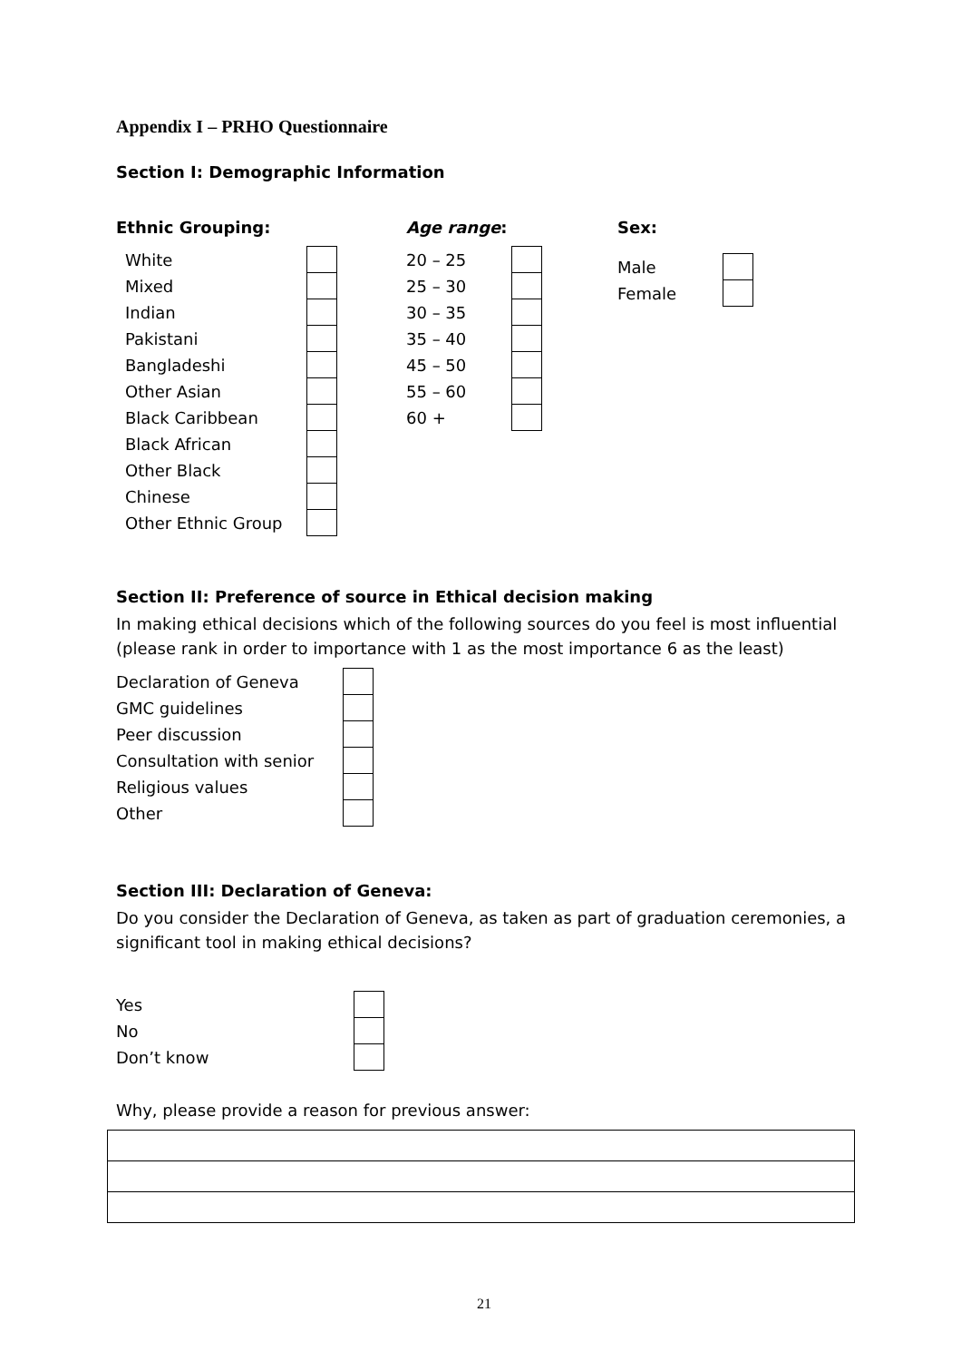Appendix I – PRHO Questionnaire
Section I: Demographic Information
Ethnic Grouping:
| White | |
| Mixed | |
| Indian | |
| Pakistani | |
| Bangladeshi | |
| Other Asian | |
| Black Caribbean | |
| Black African | |
| Other Black | |
| Chinese | |
| Other Ethnic Group | |
Age range:
| 20 – 25 | |
| 25 – 30 | |
| 30 – 35 | |
| 35 – 40 | |
| 45 – 50 | |
| 55 – 60 | |
| 60 + | |
Sex:
| Male | |
| Female | |
Section II: Preference of source in Ethical decision making
In making ethical decisions which of the following sources do you feel is most influential (please rank in order to importance with 1 as the most importance 6 as the least)
| Declaration of Geneva | |
| GMC guidelines | |
| Peer discussion | |
| Consultation with senior | |
| Religious values | |
| Other | |
Section III: Declaration of Geneva:
Do you consider the Declaration of Geneva, as taken as part of graduation ceremonies, a significant tool in making ethical decisions?
| Yes | |
| No | |
| Don’t know | |
Why, please provide a reason for previous answer:
21